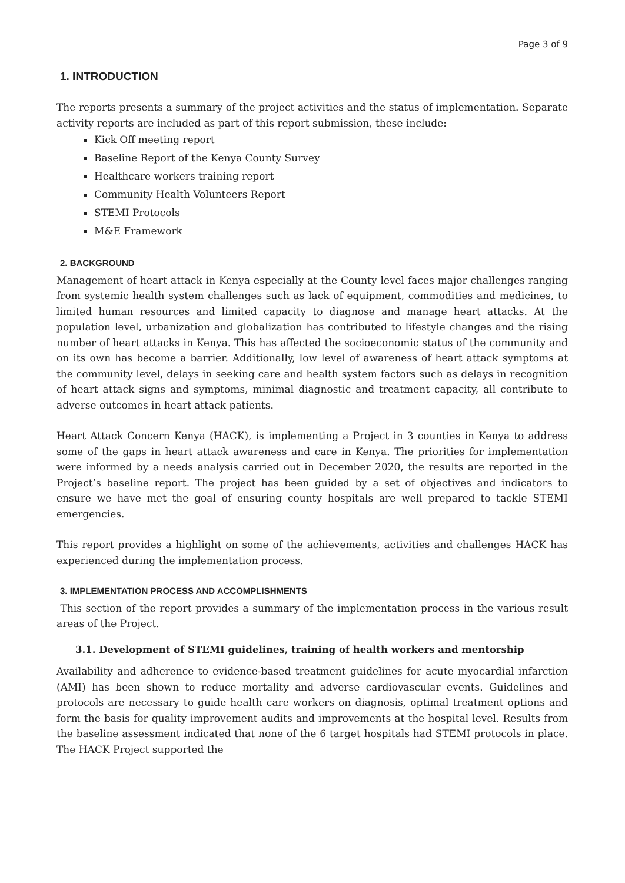Page 3 of 9
1. INTRODUCTION
The reports presents a summary of the project activities and the status of implementation. Separate activity reports are included as part of this report submission, these include:
Kick Off meeting report
Baseline Report of the Kenya County Survey
Healthcare workers training report
Community Health Volunteers Report
STEMI Protocols
M&E Framework
2. BACKGROUND
Management of heart attack in Kenya especially at the County level faces major challenges ranging from systemic health system challenges such as lack of equipment, commodities and medicines, to limited human resources and limited capacity to diagnose and manage heart attacks. At the population level, urbanization and globalization has contributed to lifestyle changes and the rising number of heart attacks in Kenya. This has affected the socioeconomic status of the community and on its own has become a barrier. Additionally, low level of awareness of heart attack symptoms at the community level, delays in seeking care and health system factors such as delays in recognition of heart attack signs and symptoms, minimal diagnostic and treatment capacity, all contribute to adverse outcomes in heart attack patients.
Heart Attack Concern Kenya (HACK), is implementing a Project in 3 counties in Kenya to address some of the gaps in heart attack awareness and care in Kenya. The priorities for implementation were informed by a needs analysis carried out in December 2020, the results are reported in the Project’s baseline report. The project has been guided by a set of objectives and indicators to ensure we have met the goal of ensuring county hospitals are well prepared to tackle STEMI emergencies.
This report provides a highlight on some of the achievements, activities and challenges HACK has experienced during the implementation process.
3. IMPLEMENTATION PROCESS AND ACCOMPLISHMENTS
This section of the report provides a summary of the implementation process in the various result areas of the Project.
3.1. Development of STEMI guidelines, training of health workers and mentorship
Availability and adherence to evidence-based treatment guidelines for acute myocardial infarction (AMI) has been shown to reduce mortality and adverse cardiovascular events. Guidelines and protocols are necessary to guide health care workers on diagnosis, optimal treatment options and form the basis for quality improvement audits and improvements at the hospital level. Results from the baseline assessment indicated that none of the 6 target hospitals had STEMI protocols in place. The HACK Project supported the